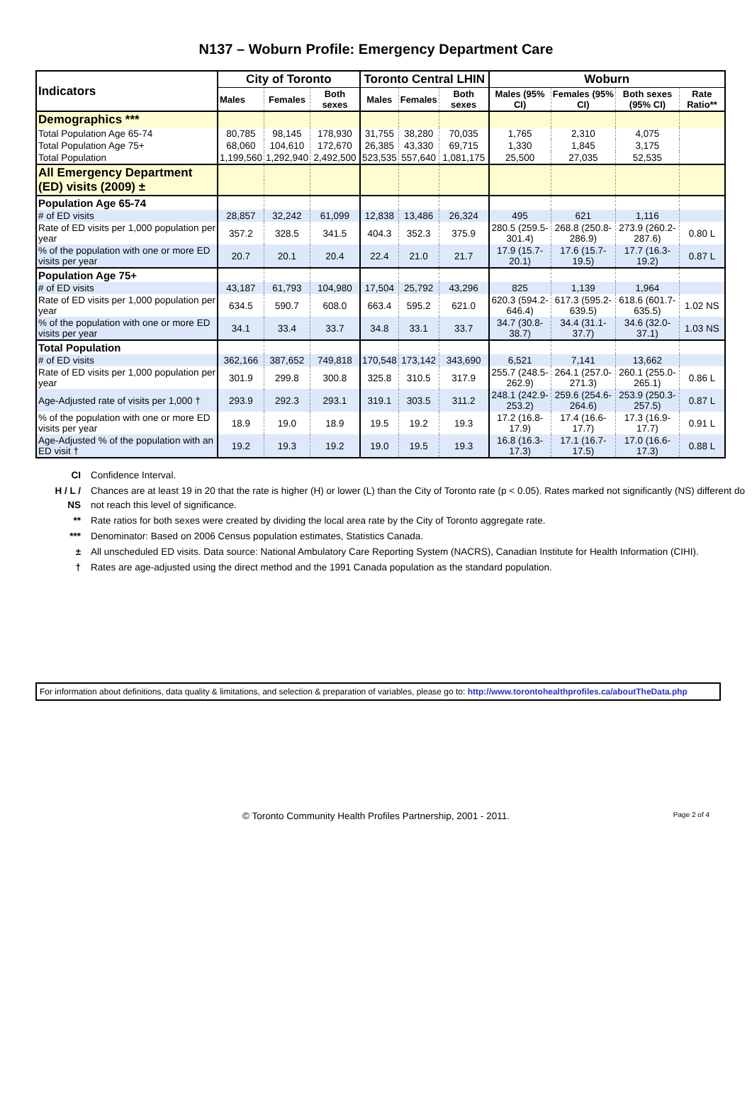N137 – Woburn Profile: Emergency Department Care
| Indicators | City of Toronto | | | Toronto Central LHIN | | | Woburn | | | |
| --- | --- | --- | --- | --- | --- | --- | --- | --- | --- | --- |
| | Males | Females | Both sexes | Males | Females | Both sexes | Males (95% CI) | Females (95% CI) | Both sexes (95% CI) | Rate Ratio** |
| Demographics *** | | | | | | | | | | |
| Total Population Age 65-74 | 80,785 | 98,145 | 178,930 | 31,755 | 38,280 | 70,035 | 1,765 | 2,310 | 4,075 | |
| Total Population Age 75+ | 68,060 | 104,610 | 172,670 | 26,385 | 43,330 | 69,715 | 1,330 | 1,845 | 3,175 | |
| Total Population | 1,199,560 | 1,292,940 | 2,492,500 | 523,535 | 557,640 | 1,081,175 | 25,500 | 27,035 | 52,535 | |
| All Emergency Department (ED) visits (2009) ± | | | | | | | | | | |
| Population Age 65-74 | | | | | | | | | | |
| # of ED visits | 28,857 | 32,242 | 61,099 | 12,838 | 13,486 | 26,324 | 495 | 621 | 1,116 | |
| Rate of ED visits per 1,000 population per year | 357.2 | 328.5 | 341.5 | 404.3 | 352.3 | 375.9 | 280.5 (259.5-301.4) | 268.8 (250.8-286.9) | 273.9 (260.2-287.6) | 0.80 L |
| % of the population with one or more ED visits per year | 20.7 | 20.1 | 20.4 | 22.4 | 21.0 | 21.7 | 17.9 (15.7-20.1) | 17.6 (15.7-19.5) | 17.7 (16.3-19.2) | 0.87 L |
| Population Age 75+ | | | | | | | | | | |
| # of ED visits | 43,187 | 61,793 | 104,980 | 17,504 | 25,792 | 43,296 | 825 | 1,139 | 1,964 | |
| Rate of ED visits per 1,000 population per year | 634.5 | 590.7 | 608.0 | 663.4 | 595.2 | 621.0 | 620.3 (594.2-646.4) | 617.3 (595.2-639.5) | 618.6 (601.7-635.5) | 1.02 NS |
| % of the population with one or more ED visits per year | 34.1 | 33.4 | 33.7 | 34.8 | 33.1 | 33.7 | 34.7 (30.8-38.7) | 34.4 (31.1-37.7) | 34.6 (32.0-37.1) | 1.03 NS |
| Total Population | | | | | | | | | | |
| # of ED visits | 362,166 | 387,652 | 749,818 | 170,548 | 173,142 | 343,690 | 6,521 | 7,141 | 13,662 | |
| Rate of ED visits per 1,000 population per year | 301.9 | 299.8 | 300.8 | 325.8 | 310.5 | 317.9 | 255.7 (248.5-262.9) | 264.1 (257.0-271.3) | 260.1 (255.0-265.1) | 0.86 L |
| Age-Adjusted rate of visits per 1,000 † | 293.9 | 292.3 | 293.1 | 319.1 | 303.5 | 311.2 | 248.1 (242.9-253.2) | 259.6 (254.6-264.6) | 253.9 (250.3-257.5) | 0.87 L |
| % of the population with one or more ED visits per year | 18.9 | 19.0 | 18.9 | 19.5 | 19.2 | 19.3 | 17.2 (16.8-17.9) | 17.4 (16.6-17.7) | 17.3 (16.9-17.7) | 0.91 L |
| Age-Adjusted % of the population with an ED visit † | 19.2 | 19.3 | 19.2 | 19.0 | 19.5 | 19.3 | 16.8 (16.3-17.3) | 17.1 (16.7-17.5) | 17.0 (16.6-17.3) | 0.88 L |
| CI | Confidence Interval. |
| H / L / NS | Chances are at least 19 in 20 that the rate is higher (H) or lower (L) than the City of Toronto rate (p < 0.05). Rates marked not significantly (NS) different do not reach this level of significance. |
| ** | Rate ratios for both sexes were created by dividing the local area rate by the City of Toronto aggregate rate. |
| *** | Denominator: Based on 2006 Census population estimates, Statistics Canada. |
| ± | All unscheduled ED visits. Data source: National Ambulatory Care Reporting System (NACRS), Canadian Institute for Health Information (CIHI). |
| † | Rates are age-adjusted using the direct method and the 1991 Canada population as the standard population. |
For information about definitions, data quality & limitations, and selection & preparation of variables, please go to: http://www.torontohealthprofiles.ca/aboutTheData.php
© Toronto Community Health Profiles Partnership, 2001 - 2011. Page 2 of 4